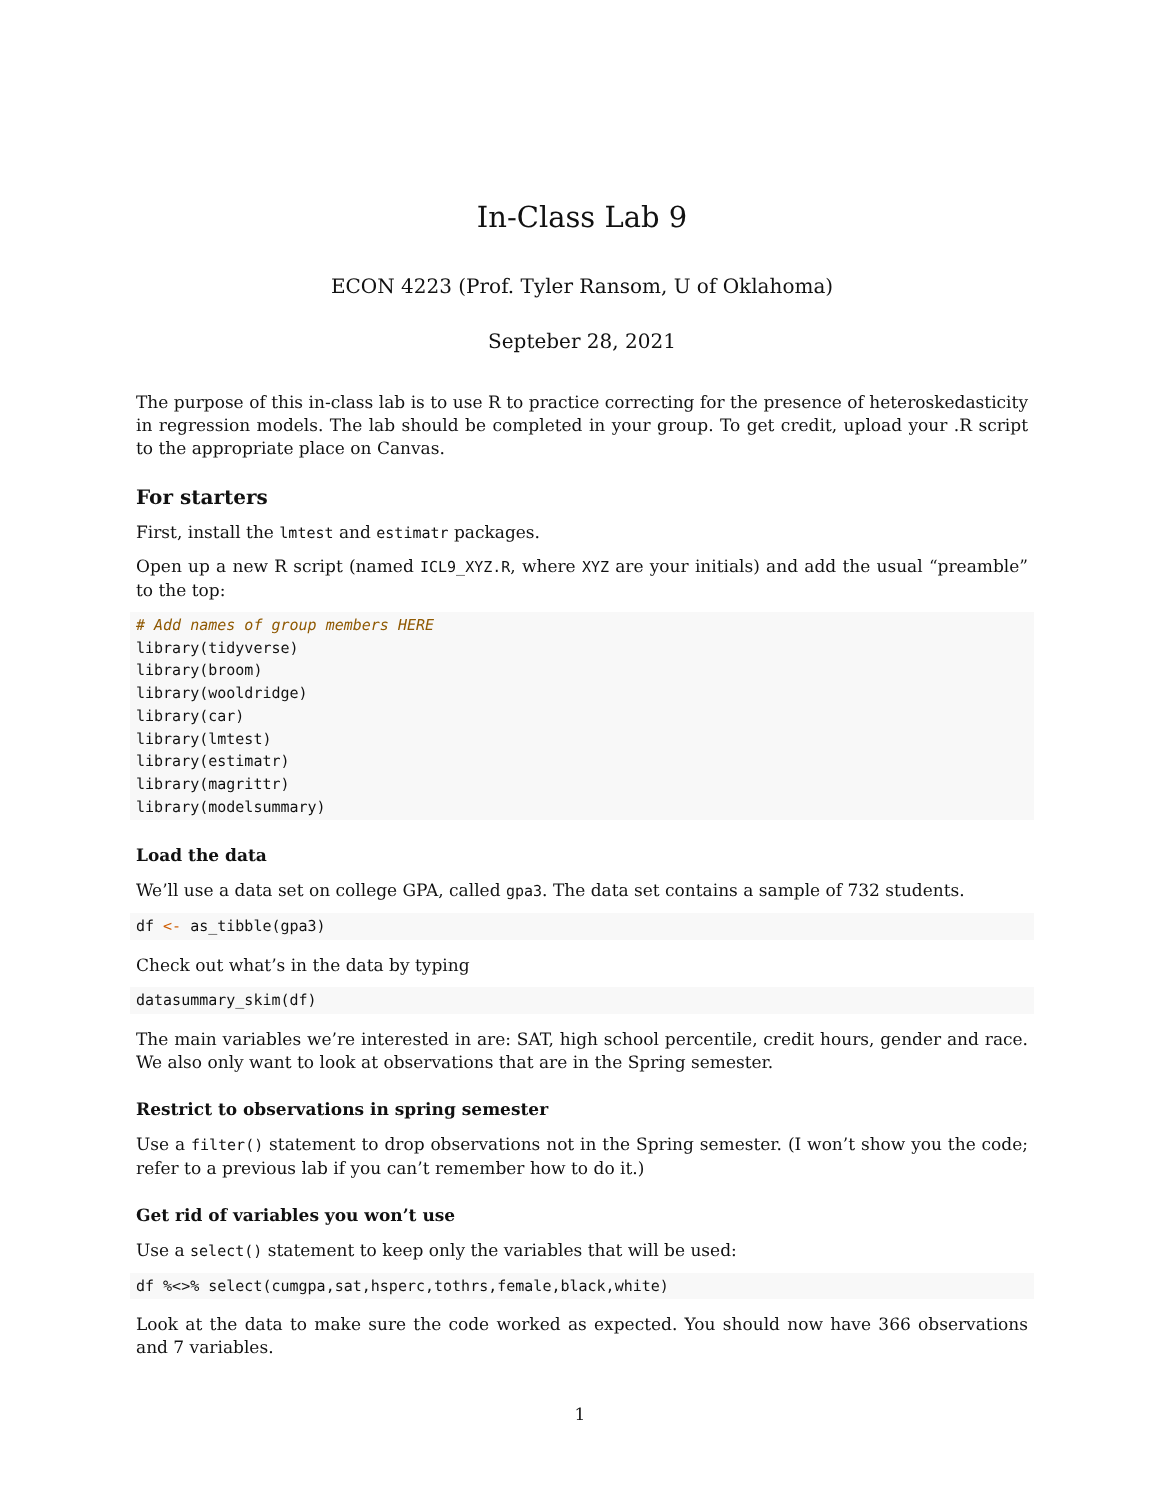In-Class Lab 9
ECON 4223 (Prof. Tyler Ransom, U of Oklahoma)
Septeber 28, 2021
The purpose of this in-class lab is to use R to practice correcting for the presence of heteroskedasticity in regression models. The lab should be completed in your group. To get credit, upload your .R script to the appropriate place on Canvas.
For starters
First, install the lmtest and estimatr packages.
Open up a new R script (named ICL9_XYZ.R, where XYZ are your initials) and add the usual “preamble” to the top:
# Add names of group members HERE
library(tidyverse)
library(broom)
library(wooldridge)
library(car)
library(lmtest)
library(estimatr)
library(magrittr)
library(modelsummary)
Load the data
We’ll use a data set on college GPA, called gpa3. The data set contains a sample of 732 students.
df <- as_tibble(gpa3)
Check out what’s in the data by typing
datasummary_skim(df)
The main variables we’re interested in are: SAT, high school percentile, credit hours, gender and race. We also only want to look at observations that are in the Spring semester.
Restrict to observations in spring semester
Use a filter() statement to drop observations not in the Spring semester. (I won’t show you the code; refer to a previous lab if you can’t remember how to do it.)
Get rid of variables you won’t use
Use a select() statement to keep only the variables that will be used:
df %<>% select(cumgpa,sat,hsperc,tothrs,female,black,white)
Look at the data to make sure the code worked as expected. You should now have 366 observations and 7 variables.
1